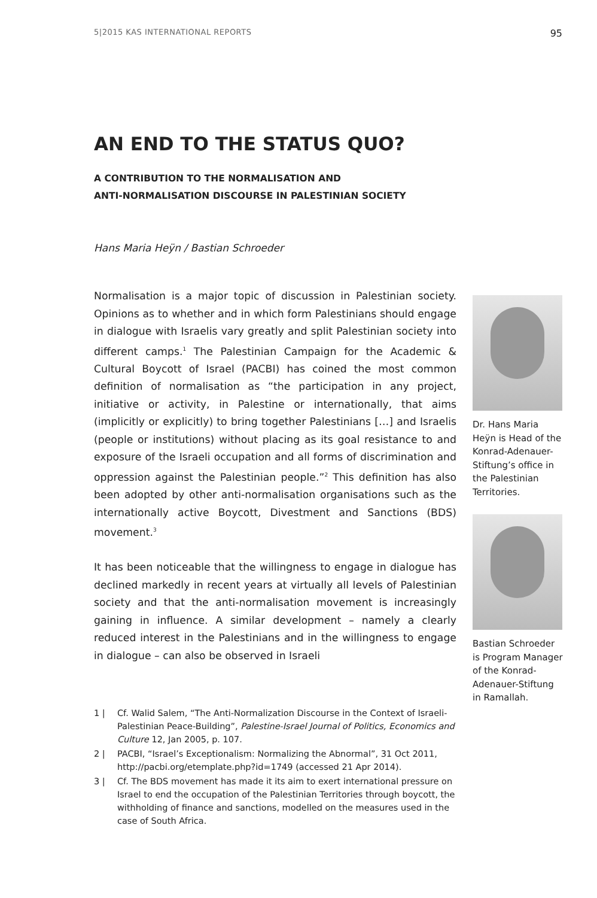5|2015 KAS INTERNATIONAL REPORTS 95
AN END TO THE STATUS QUO?
A CONTRIBUTION TO THE NORMALISATION AND
ANTI-NORMALISATION DISCOURSE IN PALESTINIAN SOCIETY
Hans Maria Heÿn / Bastian Schroeder
Normalisation is a major topic of discussion in Palestinian society. Opinions as to whether and in which form Palestinians should engage in dialogue with Israelis vary greatly and split Palestinian society into different camps.<sup>1</sup> The Palestinian Campaign for the Academic & Cultural Boycott of Israel (PACBI) has coined the most common definition of normalisation as “the participation in any project, initiative or activity, in Palestine or internationally, that aims (implicitly or explicitly) to bring together Palestinians […] and Israelis (people or institutions) without placing as its goal resistance to and exposure of the Israeli occupation and all forms of discrimination and oppression against the Palestinian people.”<sup>2</sup> This definition has also been adopted by other anti-normalisation organisations such as the internationally active Boycott, Divest­ment and Sanctions (BDS) movement.<sup>3</sup>
It has been noticeable that the willingness to engage in dialogue has declined markedly in recent years at virtually all levels of Palestinian society and that the anti-normalisation movement is increasingly gaining in influence. A similar development – namely a clearly reduced interest in the Palestinians and in the willing­ness to engage in dialogue – can also be observed in Israeli
1 | Cf. Walid Salem, “The Anti-Normalization Discourse in the Context of Israeli-Palestinian Peace-Building”, Palestine-Israel Journal of Politics, Economics and Culture 12, Jan 2005, p. 107.
2 | PACBI, “Israel’s Exceptionalism: Normalizing the Abnormal”, 31 Oct 2011, http://pacbi.org/etemplate.php?id=1749 (accessed 21 Apr 2014).
3 | Cf. The BDS movement has made it its aim to exert international pressure on Israel to end the occupation of the Palestinian Territories through boycott, the withholding of finance and sanctions, modelled on the measures used in the case of South Africa.
Dr. Hans Maria Heÿn is Head of the Konrad-Adenauer-Stiftung’s office in the Palestinian Territories.
Bastian Schroeder is Program Manager of the Konrad-Adenauer-Stiftung in Ramallah.